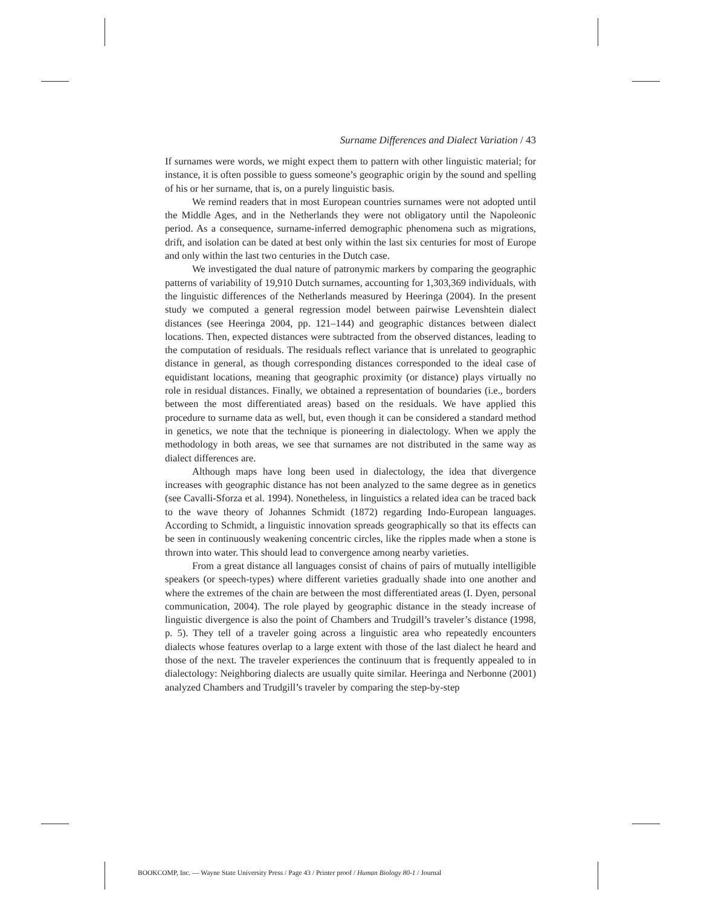Surname Differences and Dialect Variation / 43
If surnames were words, we might expect them to pattern with other linguistic material; for instance, it is often possible to guess someone’s geographic origin by the sound and spelling of his or her surname, that is, on a purely linguistic basis.
We remind readers that in most European countries surnames were not adopted until the Middle Ages, and in the Netherlands they were not obligatory until the Napoleonic period. As a consequence, surname-inferred demographic phenomena such as migrations, drift, and isolation can be dated at best only within the last six centuries for most of Europe and only within the last two centuries in the Dutch case.
We investigated the dual nature of patronymic markers by comparing the geographic patterns of variability of 19,910 Dutch surnames, accounting for 1,303,369 individuals, with the linguistic differences of the Netherlands measured by Heeringa (2004). In the present study we computed a general regression model between pairwise Levenshtein dialect distances (see Heeringa 2004, pp. 121–144) and geographic distances between dialect locations. Then, expected distances were subtracted from the observed distances, leading to the computation of residuals. The residuals reflect variance that is unrelated to geographic distance in general, as though corresponding distances corresponded to the ideal case of equidistant locations, meaning that geographic proximity (or distance) plays virtually no role in residual distances. Finally, we obtained a representation of boundaries (i.e., borders between the most differentiated areas) based on the residuals. We have applied this procedure to surname data as well, but, even though it can be considered a standard method in genetics, we note that the technique is pioneering in dialectology. When we apply the methodology in both areas, we see that surnames are not distributed in the same way as dialect differences are.
Although maps have long been used in dialectology, the idea that divergence increases with geographic distance has not been analyzed to the same degree as in genetics (see Cavalli-Sforza et al. 1994). Nonetheless, in linguistics a related idea can be traced back to the wave theory of Johannes Schmidt (1872) regarding Indo-European languages. According to Schmidt, a linguistic innovation spreads geographically so that its effects can be seen in continuously weakening concentric circles, like the ripples made when a stone is thrown into water. This should lead to convergence among nearby varieties.
From a great distance all languages consist of chains of pairs of mutually intelligible speakers (or speech-types) where different varieties gradually shade into one another and where the extremes of the chain are between the most differentiated areas (I. Dyen, personal communication, 2004). The role played by geographic distance in the steady increase of linguistic divergence is also the point of Chambers and Trudgill’s traveler’s distance (1998, p. 5). They tell of a traveler going across a linguistic area who repeatedly encounters dialects whose features overlap to a large extent with those of the last dialect he heard and those of the next. The traveler experiences the continuum that is frequently appealed to in dialectology: Neighboring dialects are usually quite similar. Heeringa and Nerbonne (2001) analyzed Chambers and Trudgill’s traveler by comparing the step-by-step
BOOKCOMP, Inc. — Wayne State University Press / Page 43 / Printer proof / Human Biology 80-1 / Journal